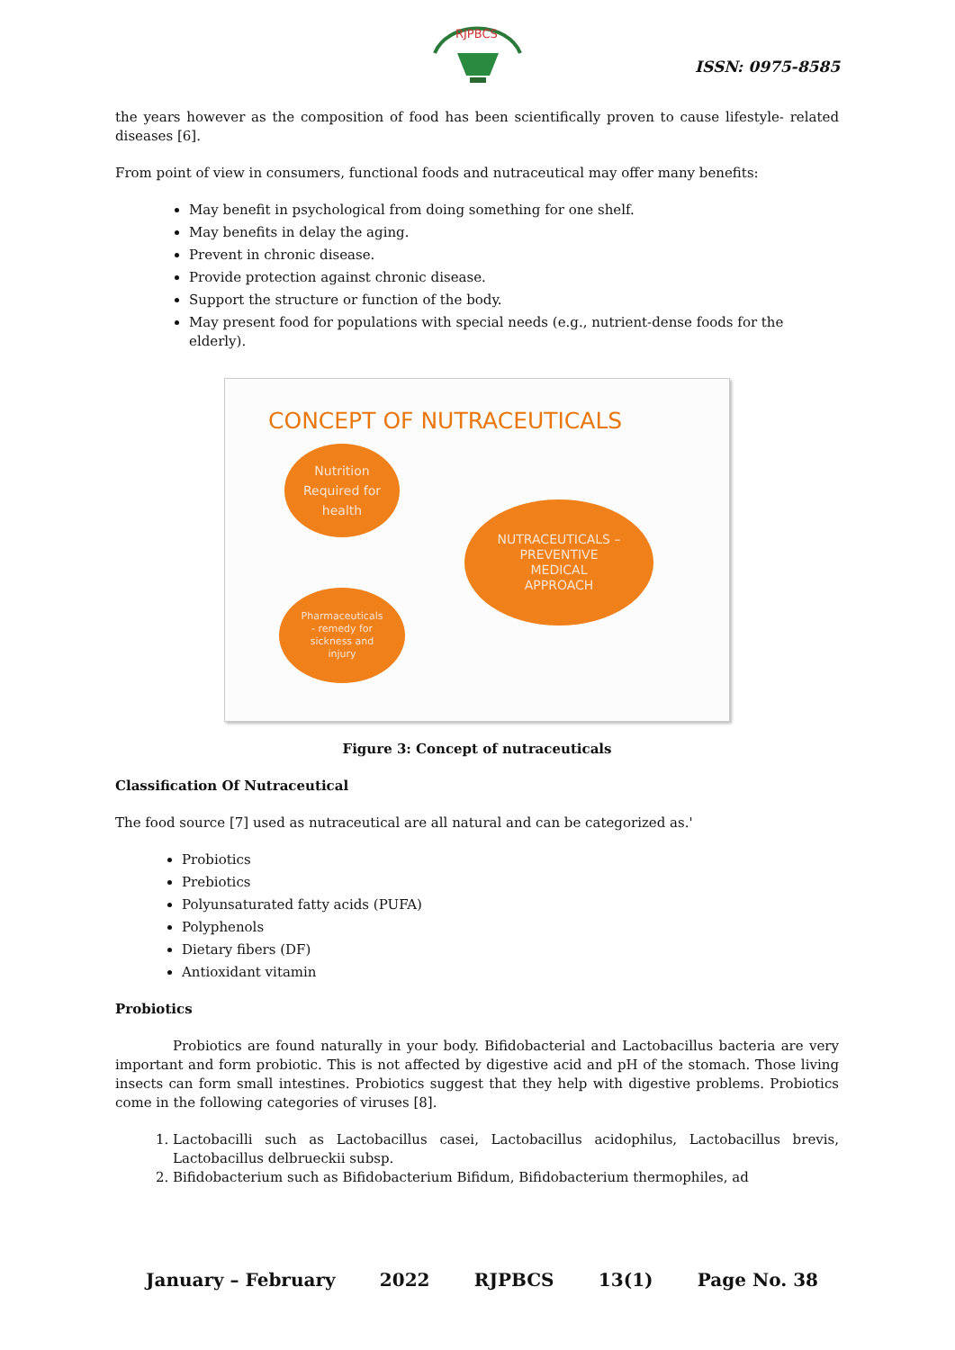RJPBCS
ISSN: 0975-8585
the years however as the composition of food has been scientifically proven to cause lifestyle- related diseases [6].
From point of view in consumers, functional foods and nutraceutical may offer many benefits:
May benefit in psychological from doing something for one shelf.
May benefits in delay the aging.
Prevent in chronic disease.
Provide protection against chronic disease.
Support the structure or function of the body.
May present food for populations with special needs (e.g., nutrient-dense foods for the elderly).
CONCEPT OF NUTRACEUTICALS
Nutrition
Required for
health
Pharmaceuticals
- remedy for
sickness and
injury
NUTRACEUTICALS –
PREVENTIVE
MEDICAL
APPROACH
Figure 3: Concept of nutraceuticals
Classification Of Nutraceutical
The food source [7] used as nutraceutical are all natural and can be categorized as.'
Probiotics
Prebiotics
Polyunsaturated fatty acids (PUFA)
Polyphenols
Dietary fibers (DF)
Antioxidant vitamin
Probiotics
Probiotics are found naturally in your body. Bifidobacterial and Lactobacillus bacteria are very important and form probiotic. This is not affected by digestive acid and pH of the stomach. Those living insects can form small intestines. Probiotics suggest that they help with digestive problems. Probiotics come in the following categories of viruses [8].
1. Lactobacilli such as Lactobacillus casei, Lactobacillus acidophilus, Lactobacillus brevis, Lactobacillus delbrueckii subsp.
2. Bifidobacterium such as Bifidobacterium Bifidum, Bifidobacterium thermophiles, ad
January – February 2022 RJPBCS 13(1) Page No. 38